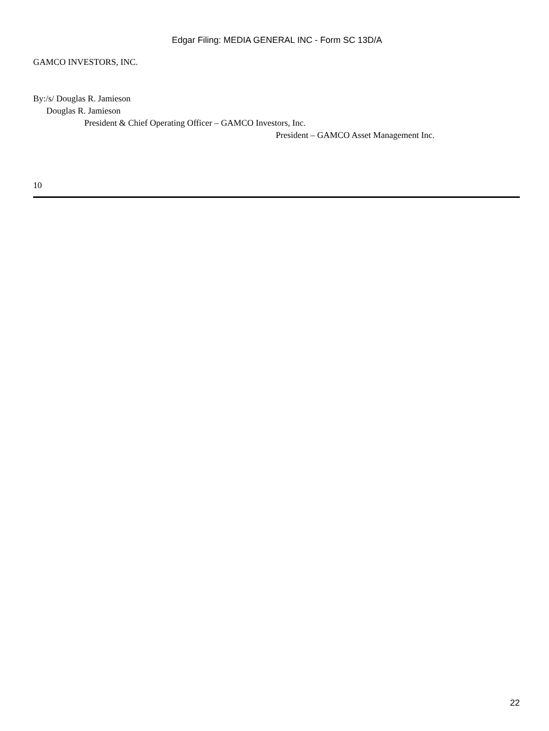Edgar Filing: MEDIA GENERAL INC - Form SC 13D/A
GAMCO INVESTORS, INC.
By:/s/ Douglas R. Jamieson
Douglas R. Jamieson
President & Chief Operating Officer – GAMCO Investors, Inc.
President – GAMCO Asset Management Inc.
10
22